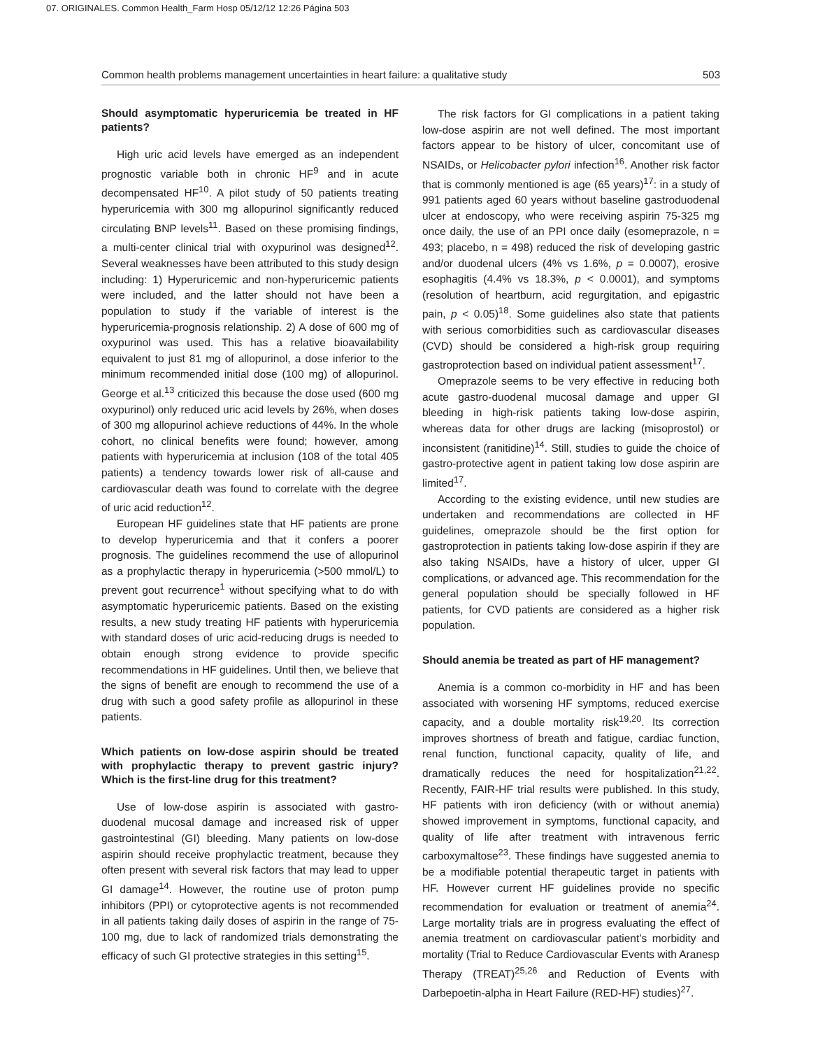07. ORIGINALES. Common Health_Farm Hosp 05/12/12 12:26 Página 503
Common health problems management uncertainties in heart failure: a qualitative study 503
Should asymptomatic hyperuricemia be treated in HF patients?
High uric acid levels have emerged as an independent prognostic variable both in chronic HF<sup>9</sup> and in acute decompensated HF<sup>10</sup>. A pilot study of 50 patients treating hyperuricemia with 300 mg allopurinol significantly reduced circulating BNP levels<sup>11</sup>. Based on these promising findings, a multi-center clinical trial with oxypurinol was designed<sup>12</sup>. Several weaknesses have been attributed to this study design including: 1) Hyperuricemic and non-hyperuricemic patients were included, and the latter should not have been a population to study if the variable of interest is the hyperuricemia-prognosis relationship. 2) A dose of 600 mg of oxypurinol was used. This has a relative bioavailability equivalent to just 81 mg of allopurinol, a dose inferior to the minimum recommended initial dose (100 mg) of allopurinol. George et al.<sup>13</sup> criticized this because the dose used (600 mg oxypurinol) only reduced uric acid levels by 26%, when doses of 300 mg allopurinol achieve reductions of 44%. In the whole cohort, no clinical benefits were found; however, among patients with hyperuricemia at inclusion (108 of the total 405 patients) a tendency towards lower risk of all-cause and cardiovascular death was found to correlate with the degree of uric acid reduction<sup>12</sup>.
European HF guidelines state that HF patients are prone to develop hyperuricemia and that it confers a poorer prognosis. The guidelines recommend the use of allopurinol as a prophylactic therapy in hyperuricemia (>500 mmol/L) to prevent gout recurrence<sup>1</sup> without specifying what to do with asymptomatic hyperuricemic patients. Based on the existing results, a new study treating HF patients with hyperuricemia with standard doses of uric acid-reducing drugs is needed to obtain enough strong evidence to provide specific recommendations in HF guidelines. Until then, we believe that the signs of benefit are enough to recommend the use of a drug with such a good safety profile as allopurinol in these patients.
Which patients on low-dose aspirin should be treated with prophylactic therapy to prevent gastric injury? Which is the first-line drug for this treatment?
Use of low-dose aspirin is associated with gastro-duodenal mucosal damage and increased risk of upper gastrointestinal (GI) bleeding. Many patients on low-dose aspirin should receive prophylactic treatment, because they often present with several risk factors that may lead to upper GI damage<sup>14</sup>. However, the routine use of proton pump inhibitors (PPI) or cytoprotective agents is not recommended in all patients taking daily doses of aspirin in the range of 75-100 mg, due to lack of randomized trials demonstrating the efficacy of such GI protective strategies in this setting<sup>15</sup>.
The risk factors for GI complications in a patient taking low-dose aspirin are not well defined. The most important factors appear to be history of ulcer, concomitant use of NSAIDs, or Helicobacter pylori infection<sup>16</sup>. Another risk factor that is commonly mentioned is age (65 years)<sup>17</sup>: in a study of 991 patients aged 60 years without baseline gastroduodenal ulcer at endoscopy, who were receiving aspirin 75-325 mg once daily, the use of an PPI once daily (esomeprazole, n = 493; placebo, n = 498) reduced the risk of developing gastric and/or duodenal ulcers (4% vs 1.6%, p = 0.0007), erosive esophagitis (4.4% vs 18.3%, p < 0.0001), and symptoms (resolution of heartburn, acid regurgitation, and epigastric pain, p < 0.05)<sup>18</sup>. Some guidelines also state that patients with serious comorbidities such as cardiovascular diseases (CVD) should be considered a high-risk group requiring gastroprotection based on individual patient assessment<sup>17</sup>.
Omeprazole seems to be very effective in reducing both acute gastro-duodenal mucosal damage and upper GI bleeding in high-risk patients taking low-dose aspirin, whereas data for other drugs are lacking (misoprostol) or inconsistent (ranitidine)<sup>14</sup>. Still, studies to guide the choice of gastro-protective agent in patient taking low dose aspirin are limited<sup>17</sup>.
According to the existing evidence, until new studies are undertaken and recommendations are collected in HF guidelines, omeprazole should be the first option for gastroprotection in patients taking low-dose aspirin if they are also taking NSAIDs, have a history of ulcer, upper GI complications, or advanced age. This recommendation for the general population should be specially followed in HF patients, for CVD patients are considered as a higher risk population.
Should anemia be treated as part of HF management?
Anemia is a common co-morbidity in HF and has been associated with worsening HF symptoms, reduced exercise capacity, and a double mortality risk<sup>19,20</sup>. Its correction improves shortness of breath and fatigue, cardiac function, renal function, functional capacity, quality of life, and dramatically reduces the need for hospitalization<sup>21,22</sup>. Recently, FAIR-HF trial results were published. In this study, HF patients with iron deficiency (with or without anemia) showed improvement in symptoms, functional capacity, and quality of life after treatment with intravenous ferric carboxymaltose<sup>23</sup>. These findings have suggested anemia to be a modifiable potential therapeutic target in patients with HF. However current HF guidelines provide no specific recommendation for evaluation or treatment of anemia<sup>24</sup>. Large mortality trials are in progress evaluating the effect of anemia treatment on cardiovascular patient’s morbidity and mortality (Trial to Reduce Cardiovascular Events with Aranesp Therapy (TREAT)<sup>25,26</sup> and Reduction of Events with Darbepoetin-alpha in Heart Failure (RED-HF) studies)<sup>27</sup>.